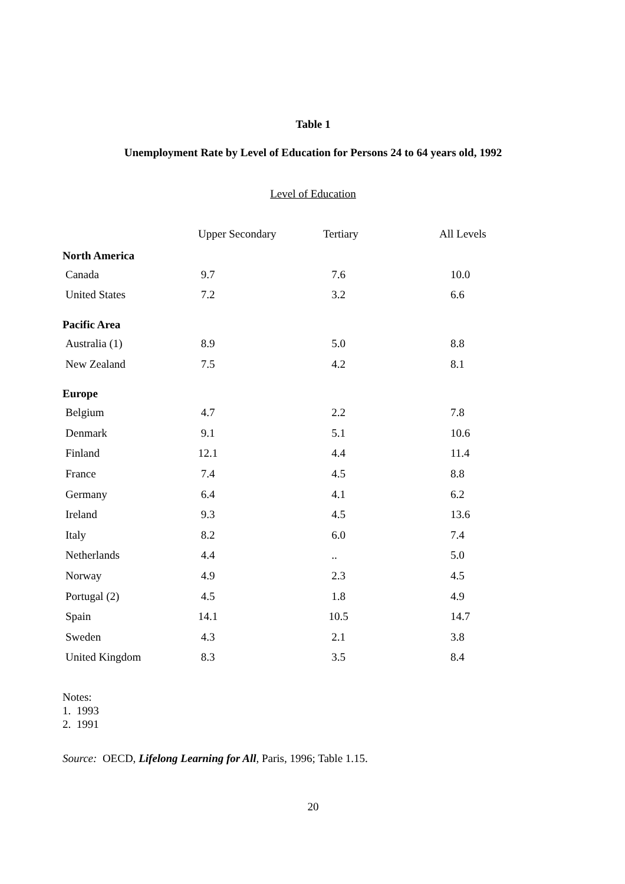Table 1
Unemployment Rate by Level of Education for Persons 24 to 64 years old, 1992
Level of Education
| | Upper Secondary | Tertiary | All Levels |
| --- | --- | --- | --- |
| North America | | | |
| Canada | 9.7 | 7.6 | 10.0 |
| United States | 7.2 | 3.2 | 6.6 |
| Pacific Area | | | |
| Australia (1) | 8.9 | 5.0 | 8.8 |
| New Zealand | 7.5 | 4.2 | 8.1 |
| Europe | | | |
| Belgium | 4.7 | 2.2 | 7.8 |
| Denmark | 9.1 | 5.1 | 10.6 |
| Finland | 12.1 | 4.4 | 11.4 |
| France | 7.4 | 4.5 | 8.8 |
| Germany | 6.4 | 4.1 | 6.2 |
| Ireland | 9.3 | 4.5 | 13.6 |
| Italy | 8.2 | 6.0 | 7.4 |
| Netherlands | 4.4 | .. | 5.0 |
| Norway | 4.9 | 2.3 | 4.5 |
| Portugal (2) | 4.5 | 1.8 | 4.9 |
| Spain | 14.1 | 10.5 | 14.7 |
| Sweden | 4.3 | 2.1 | 3.8 |
| United Kingdom | 8.3 | 3.5 | 8.4 |
Notes:
1. 1993
2. 1991
Source: OECD, Lifelong Learning for All, Paris, 1996; Table 1.15.
20